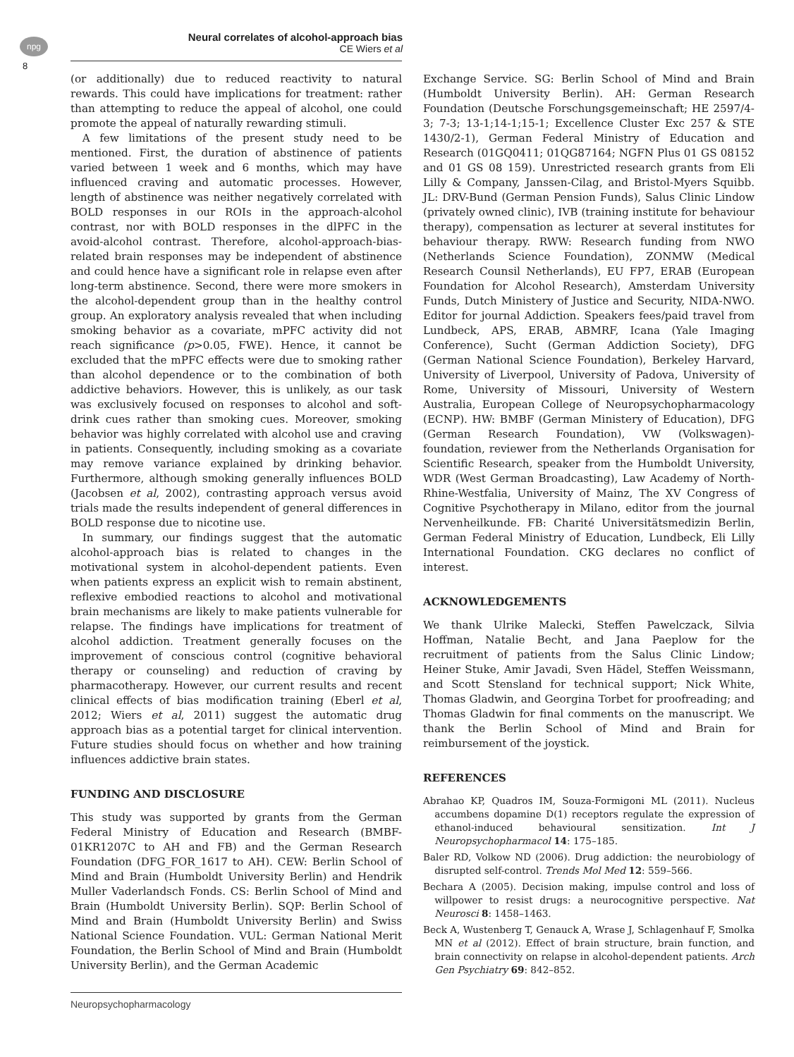npg
Neural correlates of alcohol-approach bias
CE Wiers et al
8
(or additionally) due to reduced reactivity to natural rewards. This could have implications for treatment: rather than attempting to reduce the appeal of alcohol, one could promote the appeal of naturally rewarding stimuli.
A few limitations of the present study need to be mentioned. First, the duration of abstinence of patients varied between 1 week and 6 months, which may have influenced craving and automatic processes. However, length of abstinence was neither negatively correlated with BOLD responses in our ROIs in the approach-alcohol contrast, nor with BOLD responses in the dlPFC in the avoid-alcohol contrast. Therefore, alcohol-approach-bias-related brain responses may be independent of abstinence and could hence have a significant role in relapse even after long-term abstinence. Second, there were more smokers in the alcohol-dependent group than in the healthy control group. An exploratory analysis revealed that when including smoking behavior as a covariate, mPFC activity did not reach significance (p>0.05, FWE). Hence, it cannot be excluded that the mPFC effects were due to smoking rather than alcohol dependence or to the combination of both addictive behaviors. However, this is unlikely, as our task was exclusively focused on responses to alcohol and soft-drink cues rather than smoking cues. Moreover, smoking behavior was highly correlated with alcohol use and craving in patients. Consequently, including smoking as a covariate may remove variance explained by drinking behavior. Furthermore, although smoking generally influences BOLD (Jacobsen et al, 2002), contrasting approach versus avoid trials made the results independent of general differences in BOLD response due to nicotine use.
In summary, our findings suggest that the automatic alcohol-approach bias is related to changes in the motivational system in alcohol-dependent patients. Even when patients express an explicit wish to remain abstinent, reflexive embodied reactions to alcohol and motivational brain mechanisms are likely to make patients vulnerable for relapse. The findings have implications for treatment of alcohol addiction. Treatment generally focuses on the improvement of conscious control (cognitive behavioral therapy or counseling) and reduction of craving by pharmacotherapy. However, our current results and recent clinical effects of bias modification training (Eberl et al, 2012; Wiers et al, 2011) suggest the automatic drug approach bias as a potential target for clinical intervention. Future studies should focus on whether and how training influences addictive brain states.
FUNDING AND DISCLOSURE
This study was supported by grants from the German Federal Ministry of Education and Research (BMBF-01KR1207C to AH and FB) and the German Research Foundation (DFG_FOR_1617 to AH). CEW: Berlin School of Mind and Brain (Humboldt University Berlin) and Hendrik Muller Vaderlandsch Fonds. CS: Berlin School of Mind and Brain (Humboldt University Berlin). SQP: Berlin School of Mind and Brain (Humboldt University Berlin) and Swiss National Science Foundation. VUL: German National Merit Foundation, the Berlin School of Mind and Brain (Humboldt University Berlin), and the German Academic
Exchange Service. SG: Berlin School of Mind and Brain (Humboldt University Berlin). AH: German Research Foundation (Deutsche Forschungsgemeinschaft; HE 2597/4-3; 7-3; 13-1;14-1;15-1; Excellence Cluster Exc 257 & STE 1430/2-1), German Federal Ministry of Education and Research (01GQ0411; 01QG87164; NGFN Plus 01 GS 08152 and 01 GS 08 159). Unrestricted research grants from Eli Lilly & Company, Janssen-Cilag, and Bristol-Myers Squibb. JL: DRV-Bund (German Pension Funds), Salus Clinic Lindow (privately owned clinic), IVB (training institute for behaviour therapy), compensation as lecturer at several institutes for behaviour therapy. RWW: Research funding from NWO (Netherlands Science Foundation), ZONMW (Medical Research Counsil Netherlands), EU FP7, ERAB (European Foundation for Alcohol Research), Amsterdam University Funds, Dutch Ministery of Justice and Security, NIDA-NWO. Editor for journal Addiction. Speakers fees/paid travel from Lundbeck, APS, ERAB, ABMRF, Icana (Yale Imaging Conference), Sucht (German Addiction Society), DFG (German National Science Foundation), Berkeley Harvard, University of Liverpool, University of Padova, University of Rome, University of Missouri, University of Western Australia, European College of Neuropsychopharmacology (ECNP). HW: BMBF (German Ministery of Education), DFG (German Research Foundation), VW (Volkswagen)-foundation, reviewer from the Netherlands Organisation for Scientific Research, speaker from the Humboldt University, WDR (West German Broadcasting), Law Academy of North-Rhine-Westfalia, University of Mainz, The XV Congress of Cognitive Psychotherapy in Milano, editor from the journal Nervenheilkunde. FB: Charité Universitätsmedizin Berlin, German Federal Ministry of Education, Lundbeck, Eli Lilly International Foundation. CKG declares no conflict of interest.
ACKNOWLEDGEMENTS
We thank Ulrike Malecki, Steffen Pawelczack, Silvia Hoffman, Natalie Becht, and Jana Paeplow for the recruitment of patients from the Salus Clinic Lindow; Heiner Stuke, Amir Javadi, Sven Hädel, Steffen Weissmann, and Scott Stensland for technical support; Nick White, Thomas Gladwin, and Georgina Torbet for proofreading; and Thomas Gladwin for final comments on the manuscript. We thank the Berlin School of Mind and Brain for reimbursement of the joystick.
REFERENCES
Abrahao KP, Quadros IM, Souza-Formigoni ML (2011). Nucleus accumbens dopamine D(1) receptors regulate the expression of ethanol-induced behavioural sensitization. Int J Neuropsychopharmacol 14: 175–185.
Baler RD, Volkow ND (2006). Drug addiction: the neurobiology of disrupted self-control. Trends Mol Med 12: 559–566.
Bechara A (2005). Decision making, impulse control and loss of willpower to resist drugs: a neurocognitive perspective. Nat Neurosci 8: 1458–1463.
Beck A, Wustenberg T, Genauck A, Wrase J, Schlagenhauf F, Smolka MN et al (2012). Effect of brain structure, brain function, and brain connectivity on relapse in alcohol-dependent patients. Arch Gen Psychiatry 69: 842–852.
Neuropsychopharmacology